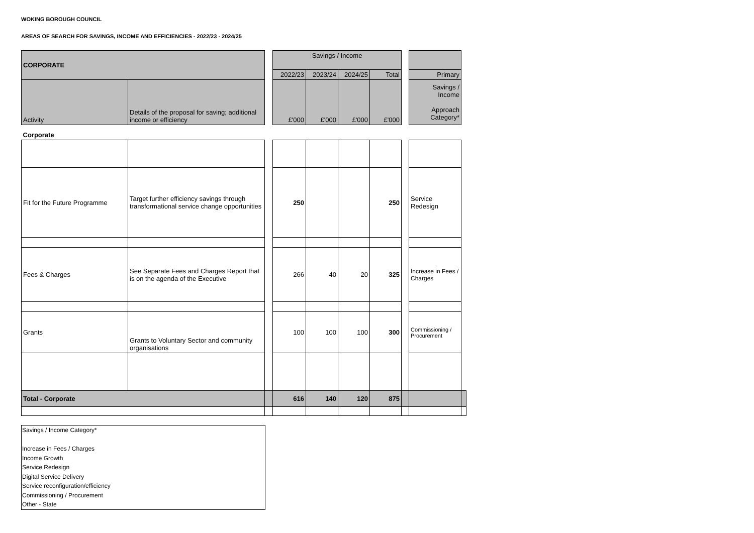WOKING BOROUGH COUNCIL
AREAS OF SEARCH FOR SAVINGS, INCOME AND EFFICIENCIES - 2022/23 - 2024/25
| CORPORATE | | | Savings / Income | | | | | | |
| | | | 2022/23 | 2023/24 | 2024/25 | Total | | Primary | |
| Activity | Details of the proposal for saving; additional income or efficiency | | £'000 | £'000 | £'000 | £'000 | | Savings / Income Approach Category* | |
| Corporate | | | | | | | | | |
| Fit for the Future Programme | Target further efficiency savings through transformational service change opportunities | | 250 | | | 250 | | Service Redesign | |
| Fees & Charges | See Separate Fees and Charges Report that is on the agenda of the Executive | | 266 | 40 | 20 | 325 | | Increase in Fees / Charges | |
| Grants | Grants to Voluntary Sector and community organisations | | 100 | 100 | 100 | 300 | | Commissioning / Procurement | |
| Total - Corporate | | | 616 | 140 | 120 | 875 | | | |
Savings / Income Category*
Increase in Fees / Charges
Income Growth
Service Redesign
Digital Service Delivery
Service reconfiguration/efficiency
Commissioning / Procurement
Other - State